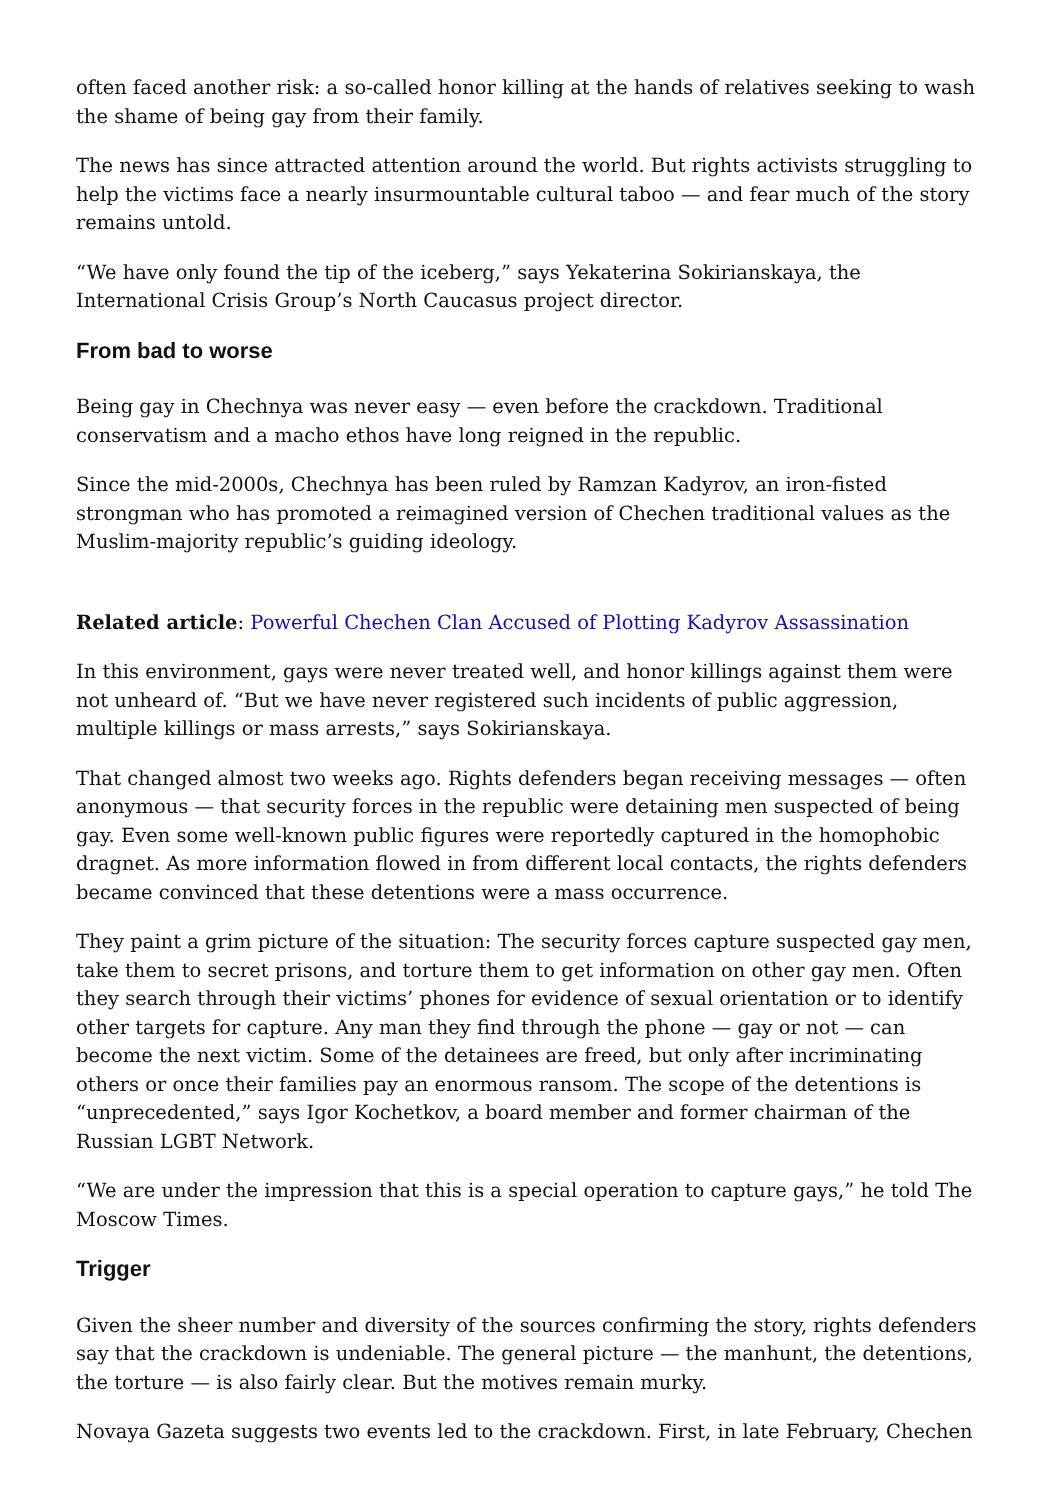often faced another risk: a so-called honor killing at the hands of relatives seeking to wash the shame of being gay from their family.
The news has since attracted attention around the world. But rights activists struggling to help the victims face a nearly insurmountable cultural taboo — and fear much of the story remains untold.
“We have only found the tip of the iceberg,” says Yekaterina Sokirianskaya, the International Crisis Group’s North Caucasus project director.
From bad to worse
Being gay in Chechnya was never easy — even before the crackdown. Traditional conservatism and a macho ethos have long reigned in the republic.
Since the mid-2000s, Chechnya has been ruled by Ramzan Kadyrov, an iron-fisted strongman who has promoted a reimagined version of Chechen traditional values as the Muslim-majority republic’s guiding ideology.
Related article: Powerful Chechen Clan Accused of Plotting Kadyrov Assassination
In this environment, gays were never treated well, and honor killings against them were not unheard of. “But we have never registered such incidents of public aggression, multiple killings or mass arrests,” says Sokirianskaya.
That changed almost two weeks ago. Rights defenders began receiving messages — often anonymous — that security forces in the republic were detaining men suspected of being gay. Even some well-known public figures were reportedly captured in the homophobic dragnet. As more information flowed in from different local contacts, the rights defenders became convinced that these detentions were a mass occurrence.
They paint a grim picture of the situation: The security forces capture suspected gay men, take them to secret prisons, and torture them to get information on other gay men. Often they search through their victims’ phones for evidence of sexual orientation or to identify other targets for capture. Any man they find through the phone — gay or not — can become the next victim. Some of the detainees are freed, but only after incriminating others or once their families pay an enormous ransom. The scope of the detentions is “unprecedented,” says Igor Kochetkov, a board member and former chairman of the Russian LGBT Network.
“We are under the impression that this is a special operation to capture gays,” he told The Moscow Times.
Trigger
Given the sheer number and diversity of the sources confirming the story, rights defenders say that the crackdown is undeniable. The general picture — the manhunt, the detentions, the torture — is also fairly clear. But the motives remain murky.
Novaya Gazeta suggests two events led to the crackdown. First, in late February, Chechen